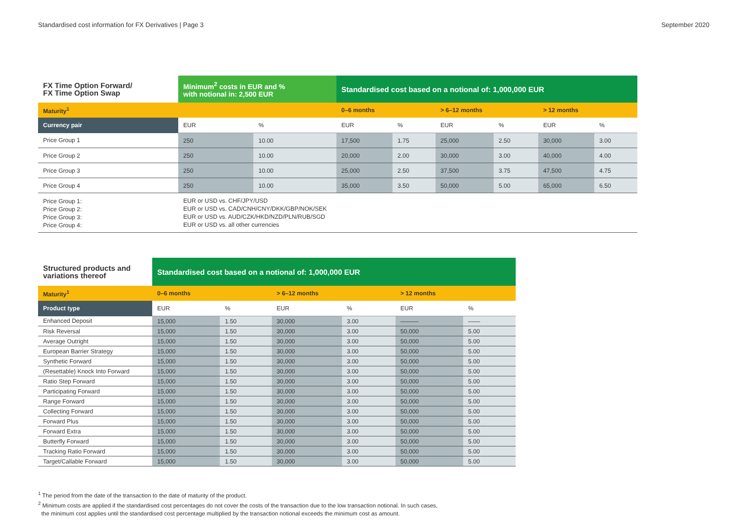Standardised cost information for FX Derivatives | Page 3 September 2020
| FX Time Option Forward/ FX Time Option Swap | Minimum<sup>2</sup> costs in EUR and % with notional in: 2,500 EUR | | Standardised cost based on a notional of: 1,000,000 EUR | | | | | |
| Maturity<sup>1</sup> | | | 0–6 months | | > 6–12 months | | > 12 months | |
| Currency pair | EUR | % | EUR | % | EUR | % | EUR | % |
| Price Group 1 | 250 | 10.00 | 17,500 | 1.75 | 25,000 | 2.50 | 30,000 | 3.00 |
| Price Group 2 | 250 | 10.00 | 20,000 | 2.00 | 30,000 | 3.00 | 40,000 | 4.00 |
| Price Group 3 | 250 | 10.00 | 25,000 | 2.50 | 37,500 | 3.75 | 47,500 | 4.75 |
| Price Group 4 | 250 | 10.00 | 35,000 | 3.50 | 50,000 | 5.00 | 65,000 | 6.50 |
| Price Group 1: Price Group 2: Price Group 3: Price Group 4: | EUR or USD vs. CHF/JPY/USD EUR or USD vs. CAD/CNH/CNY/DKK/GBP/NOK/SEK EUR or USD vs. AUD/CZK/HKD/NZD/PLN/RUB/SGD EUR or USD vs. all other currencies | | | | | | | |
| Structured products and variations thereof | Standardised cost based on a notional of: 1,000,000 EUR | | | | | |
| Maturity<sup>1</sup> | 0–6 months | | > 6–12 months | | > 12 months | |
| Product type | EUR | % | EUR | % | EUR | % |
| Enhanced Deposit | 15,000 | 1.50 | 30,000 | 3.00 | ——— | —— |
| Risk Reversal | 15,000 | 1.50 | 30,000 | 3.00 | 50,000 | 5.00 |
| Average Outright | 15,000 | 1.50 | 30,000 | 3.00 | 50,000 | 5.00 |
| European Barrier Strategy | 15,000 | 1.50 | 30,000 | 3.00 | 50,000 | 5.00 |
| Synthetic Forward | 15,000 | 1.50 | 30,000 | 3.00 | 50,000 | 5.00 |
| (Resettable) Knock Into Forward | 15,000 | 1.50 | 30,000 | 3.00 | 50,000 | 5.00 |
| Ratio Step Forward | 15,000 | 1.50 | 30,000 | 3.00 | 50,000 | 5.00 |
| Participating Forward | 15,000 | 1.50 | 30,000 | 3.00 | 50,000 | 5.00 |
| Range Forward | 15,000 | 1.50 | 30,000 | 3.00 | 50,000 | 5.00 |
| Collecting Forward | 15,000 | 1.50 | 30,000 | 3.00 | 50,000 | 5.00 |
| Forward Plus | 15,000 | 1.50 | 30,000 | 3.00 | 50,000 | 5.00 |
| Forward Extra | 15,000 | 1.50 | 30,000 | 3.00 | 50,000 | 5.00 |
| Butterfly Forward | 15,000 | 1.50 | 30,000 | 3.00 | 50,000 | 5.00 |
| Tracking Ratio Forward | 15,000 | 1.50 | 30,000 | 3.00 | 50,000 | 5.00 |
| Target/Callable Forward | 15,000 | 1.50 | 30,000 | 3.00 | 50,000 | 5.00 |
<sup>1</sup> The period from the date of the transaction to the date of maturity of the product.
<sup>2</sup> Minimum costs are applied if the standardised cost percentages do not cover the costs of the transaction due to the low transaction notional. In such cases,
the minimum cost applies until the standardised cost percentage multiplied by the transaction notional exceeds the minimum cost as amount.